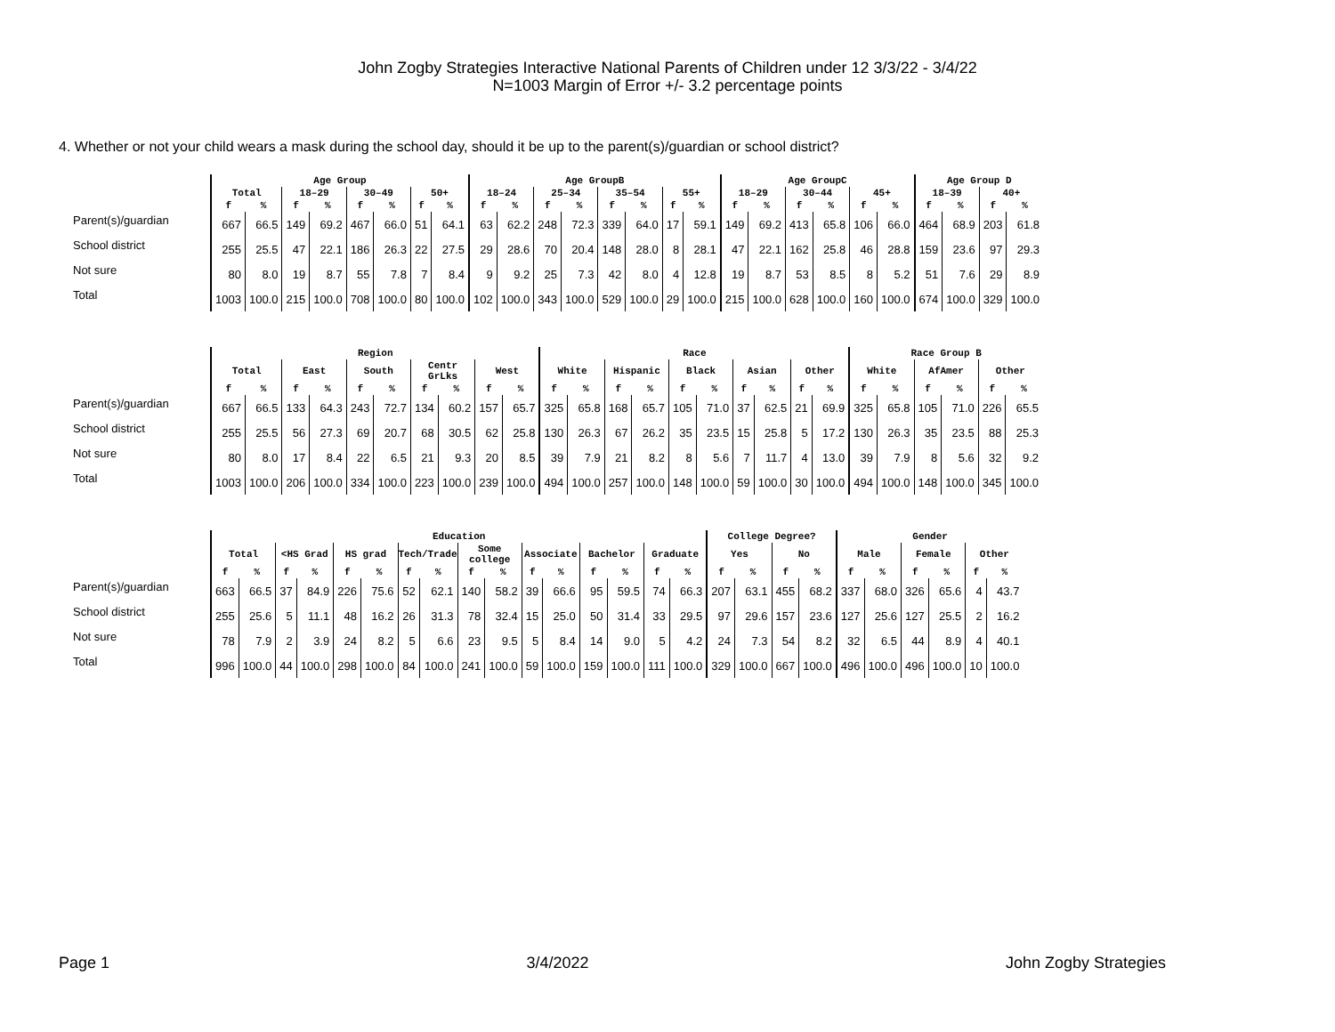John Zogby Strategies Interactive National Parents of Children under 12 3/3/22 - 3/4/22
N=1003 Margin of Error +/- 3.2 percentage points
4. Whether or not your child wears a mask during the school day, should it be up to the parent(s)/guardian or school district?
| | Age Group | | | | | | | | Age GroupB | | | | | | | | Age GroupC | | | | | | Age Group D | | | |
| --- | --- | --- | --- | --- | --- | --- | --- | --- | --- | --- | --- | --- | --- | --- | --- | --- | --- | --- | --- | --- | --- | --- | --- | --- | --- | --- |
| | Total | | 18–29 | | 30–49 | | 50+ | | 18–24 | | 25–34 | | 35–54 | | 55+ | | 18–29 | | 30–44 | | 45+ | | 18–39 | | 40+ | |
| | f | % | f | % | f | % | f | % | f | % | f | % | f | % | f | % | f | % | f | % | f | % | f | % | f | % |
| Parent(s)/guardian | 667 | 66.5 | 149 | 69.2 | 467 | 66.0 | 51 | 64.1 | 63 | 62.2 | 248 | 72.3 | 339 | 64.0 | 17 | 59.1 | 149 | 69.2 | 413 | 65.8 | 106 | 66.0 | 464 | 68.9 | 203 | 61.8 |
| School district | 255 | 25.5 | 47 | 22.1 | 186 | 26.3 | 22 | 27.5 | 29 | 28.6 | 70 | 20.4 | 148 | 28.0 | 8 | 28.1 | 47 | 22.1 | 162 | 25.8 | 46 | 28.8 | 159 | 23.6 | 97 | 29.3 |
| Not sure | 80 | 8.0 | 19 | 8.7 | 55 | 7.8 | 7 | 8.4 | 9 | 9.2 | 25 | 7.3 | 42 | 8.0 | 4 | 12.8 | 19 | 8.7 | 53 | 8.5 | 8 | 5.2 | 51 | 7.6 | 29 | 8.9 |
| Total | 1003 | 100.0 | 215 | 100.0 | 708 | 100.0 | 80 | 100.0 | 102 | 100.0 | 343 | 100.0 | 529 | 100.0 | 29 | 100.0 | 215 | 100.0 | 628 | 100.0 | 160 | 100.0 | 674 | 100.0 | 329 | 100.0 |
| | Region | | | | | | | | | | Race | | | | | | | | | | Race Group B | | | | | |
| --- | --- | --- | --- | --- | --- | --- | --- | --- | --- | --- | --- | --- | --- | --- | --- | --- | --- | --- | --- | --- | --- | --- | --- | --- | --- | --- |
| | Total | | East | | South | | Centr GrLks | | West | | White | | Hispanic | | Black | | Asian | | Other | | White | | AfAmer | | Other | |
| | f | % | f | % | f | % | f | % | f | % | f | % | f | % | f | % | f | % | f | % | f | % | f | % | f | % |
| Parent(s)/guardian | 667 | 66.5 | 133 | 64.3 | 243 | 72.7 | 134 | 60.2 | 157 | 65.7 | 325 | 65.8 | 168 | 65.7 | 105 | 71.0 | 37 | 62.5 | 21 | 69.9 | 325 | 65.8 | 105 | 71.0 | 226 | 65.5 |
| School district | 255 | 25.5 | 56 | 27.3 | 69 | 20.7 | 68 | 30.5 | 62 | 25.8 | 130 | 26.3 | 67 | 26.2 | 35 | 23.5 | 15 | 25.8 | 5 | 17.2 | 130 | 26.3 | 35 | 23.5 | 88 | 25.3 |
| Not sure | 80 | 8.0 | 17 | 8.4 | 22 | 6.5 | 21 | 9.3 | 20 | 8.5 | 39 | 7.9 | 21 | 8.2 | 8 | 5.6 | 7 | 11.7 | 4 | 13.0 | 39 | 7.9 | 8 | 5.6 | 32 | 9.2 |
| Total | 1003 | 100.0 | 206 | 100.0 | 334 | 100.0 | 223 | 100.0 | 239 | 100.0 | 494 | 100.0 | 257 | 100.0 | 148 | 100.0 | 59 | 100.0 | 30 | 100.0 | 494 | 100.0 | 148 | 100.0 | 345 | 100.0 |
| | Education | | | | | | | | | | | | | | | | College Degree? | | | | Gender | | | | | |
| --- | --- | --- | --- | --- | --- | --- | --- | --- | --- | --- | --- | --- | --- | --- | --- | --- | --- | --- | --- | --- | --- | --- | --- | --- | --- | --- |
| | Total | | <HS Grad | | HS grad | | Tech/Trade | | Some college | | Associate | | Bachelor | | Graduate | | Yes | | No | | Male | | Female | | Other | |
| | f | % | f | % | f | % | f | % | f | % | f | % | f | % | f | % | f | % | f | % | f | % | f | % | f | % |
| Parent(s)/guardian | 663 | 66.5 | 37 | 84.9 | 226 | 75.6 | 52 | 62.1 | 140 | 58.2 | 39 | 66.6 | 95 | 59.5 | 74 | 66.3 | 207 | 63.1 | 455 | 68.2 | 337 | 68.0 | 326 | 65.6 | 4 | 43.7 |
| School district | 255 | 25.6 | 5 | 11.1 | 48 | 16.2 | 26 | 31.3 | 78 | 32.4 | 15 | 25.0 | 50 | 31.4 | 33 | 29.5 | 97 | 29.6 | 157 | 23.6 | 127 | 25.6 | 127 | 25.5 | 2 | 16.2 |
| Not sure | 78 | 7.9 | 2 | 3.9 | 24 | 8.2 | 5 | 6.6 | 23 | 9.5 | 5 | 8.4 | 14 | 9.0 | 5 | 4.2 | 24 | 7.3 | 54 | 8.2 | 32 | 6.5 | 44 | 8.9 | 4 | 40.1 |
| Total | 996 | 100.0 | 44 | 100.0 | 298 | 100.0 | 84 | 100.0 | 241 | 100.0 | 59 | 100.0 | 159 | 100.0 | 111 | 100.0 | 329 | 100.0 | 667 | 100.0 | 496 | 100.0 | 496 | 100.0 | 10 | 100.0 |
Page 1 3/4/2022 John Zogby Strategies